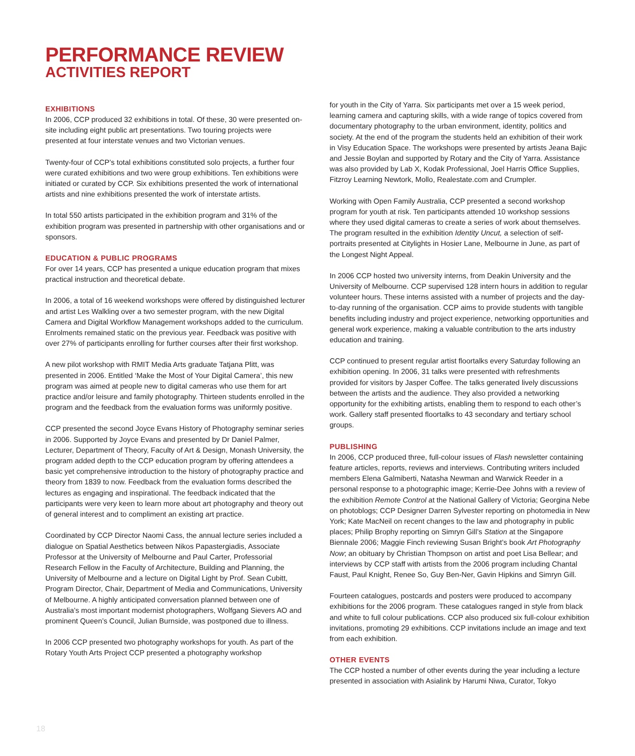PERFORMANCE REVIEW
ACTIVITIES REPORT
EXHIBITIONS
In 2006, CCP produced 32 exhibitions in total. Of these, 30 were presented on-site including eight public art presentations. Two touring projects were presented at four interstate venues and two Victorian venues.
Twenty-four of CCP’s total exhibitions constituted solo projects, a further four were curated exhibitions and two were group exhibitions. Ten exhibitions were initiated or curated by CCP. Six exhibitions presented the work of international artists and nine exhibitions presented the work of interstate artists.
In total 550 artists participated in the exhibition program and 31% of the exhibition program was presented in partnership with other organisations and or sponsors.
EDUCATION & PUBLIC PROGRAMS
For over 14 years, CCP has presented a unique education program that mixes practical instruction and theoretical debate.
In 2006, a total of 16 weekend workshops were offered by distinguished lecturer and artist Les Walkling over a two semester program, with the new Digital Camera and Digital Workflow Management workshops added to the curriculum. Enrolments remained static on the previous year. Feedback was positive with over 27% of participants enrolling for further courses after their first workshop.
A new pilot workshop with RMIT Media Arts graduate Tatjana Plitt, was presented in 2006. Entitled ‘Make the Most of Your Digital Camera’, this new program was aimed at people new to digital cameras who use them for art practice and/or leisure and family photography. Thirteen students enrolled in the program and the feedback from the evaluation forms was uniformly positive.
CCP presented the second Joyce Evans History of Photography seminar series in 2006. Supported by Joyce Evans and presented by Dr Daniel Palmer, Lecturer, Department of Theory, Faculty of Art & Design, Monash University, the program added depth to the CCP education program by offering attendees a basic yet comprehensive introduction to the history of photography practice and theory from 1839 to now. Feedback from the evaluation forms described the lectures as engaging and inspirational. The feedback indicated that the participants were very keen to learn more about art photography and theory out of general interest and to compliment an existing art practice.
Coordinated by CCP Director Naomi Cass, the annual lecture series included a dialogue on Spatial Aesthetics between Nikos Papastergiadis, Associate Professor at the University of Melbourne and Paul Carter, Professorial Research Fellow in the Faculty of Architecture, Building and Planning, the University of Melbourne and a lecture on Digital Light by Prof. Sean Cubitt, Program Director, Chair, Department of Media and Communications, University of Melbourne. A highly anticipated conversation planned between one of Australia’s most important modernist photographers, Wolfgang Sievers AO and prominent Queen’s Council, Julian Burnside, was postponed due to illness.
In 2006 CCP presented two photography workshops for youth. As part of the Rotary Youth Arts Project CCP presented a photography workshop
for youth in the City of Yarra. Six participants met over a 15 week period, learning camera and capturing skills, with a wide range of topics covered from documentary photography to the urban environment, identity, politics and society. At the end of the program the students held an exhibition of their work in Visy Education Space. The workshops were presented by artists Jeana Bajic and Jessie Boylan and supported by Rotary and the City of Yarra. Assistance was also provided by Lab X, Kodak Professional, Joel Harris Office Supplies, Fitzroy Learning Newtork, Mollo, Realestate.com and Crumpler.
Working with Open Family Australia, CCP presented a second workshop program for youth at risk. Ten participants attended 10 workshop sessions where they used digital cameras to create a series of work about themselves. The program resulted in the exhibition Identity Uncut, a selection of self-portraits presented at Citylights in Hosier Lane, Melbourne in June, as part of the Longest Night Appeal.
In 2006 CCP hosted two university interns, from Deakin University and the University of Melbourne. CCP supervised 128 intern hours in addition to regular volunteer hours. These interns assisted with a number of projects and the day-to-day running of the organisation. CCP aims to provide students with tangible benefits including industry and project experience, networking opportunities and general work experience, making a valuable contribution to the arts industry education and training.
CCP continued to present regular artist floortalks every Saturday following an exhibition opening. In 2006, 31 talks were presented with refreshments provided for visitors by Jasper Coffee. The talks generated lively discussions between the artists and the audience. They also provided a networking opportunity for the exhibiting artists, enabling them to respond to each other’s work. Gallery staff presented floortalks to 43 secondary and tertiary school groups.
PUBLISHING
In 2006, CCP produced three, full-colour issues of Flash newsletter containing feature articles, reports, reviews and interviews. Contributing writers included members Elena Galmiberti, Natasha Newman and Warwick Reeder in a personal response to a photographic image; Kerrie-Dee Johns with a review of the exhibition Remote Control at the National Gallery of Victoria; Georgina Nebe on photoblogs; CCP Designer Darren Sylvester reporting on photomedia in New York; Kate MacNeil on recent changes to the law and photography in public places; Philip Brophy reporting on Simryn Gill’s Station at the Singapore Biennale 2006; Maggie Finch reviewing Susan Bright’s book Art Photography Now; an obituary by Christian Thompson on artist and poet Lisa Bellear; and interviews by CCP staff with artists from the 2006 program including Chantal Faust, Paul Knight, Renee So, Guy Ben-Ner, Gavin Hipkins and Simryn Gill.
Fourteen catalogues, postcards and posters were produced to accompany exhibitions for the 2006 program. These catalogues ranged in style from black and white to full colour publications. CCP also produced six full-colour exhibition invitations, promoting 29 exhibitions. CCP invitations include an image and text from each exhibition.
OTHER EVENTS
The CCP hosted a number of other events during the year including a lecture presented in association with Asialink by Harumi Niwa, Curator, Tokyo
18